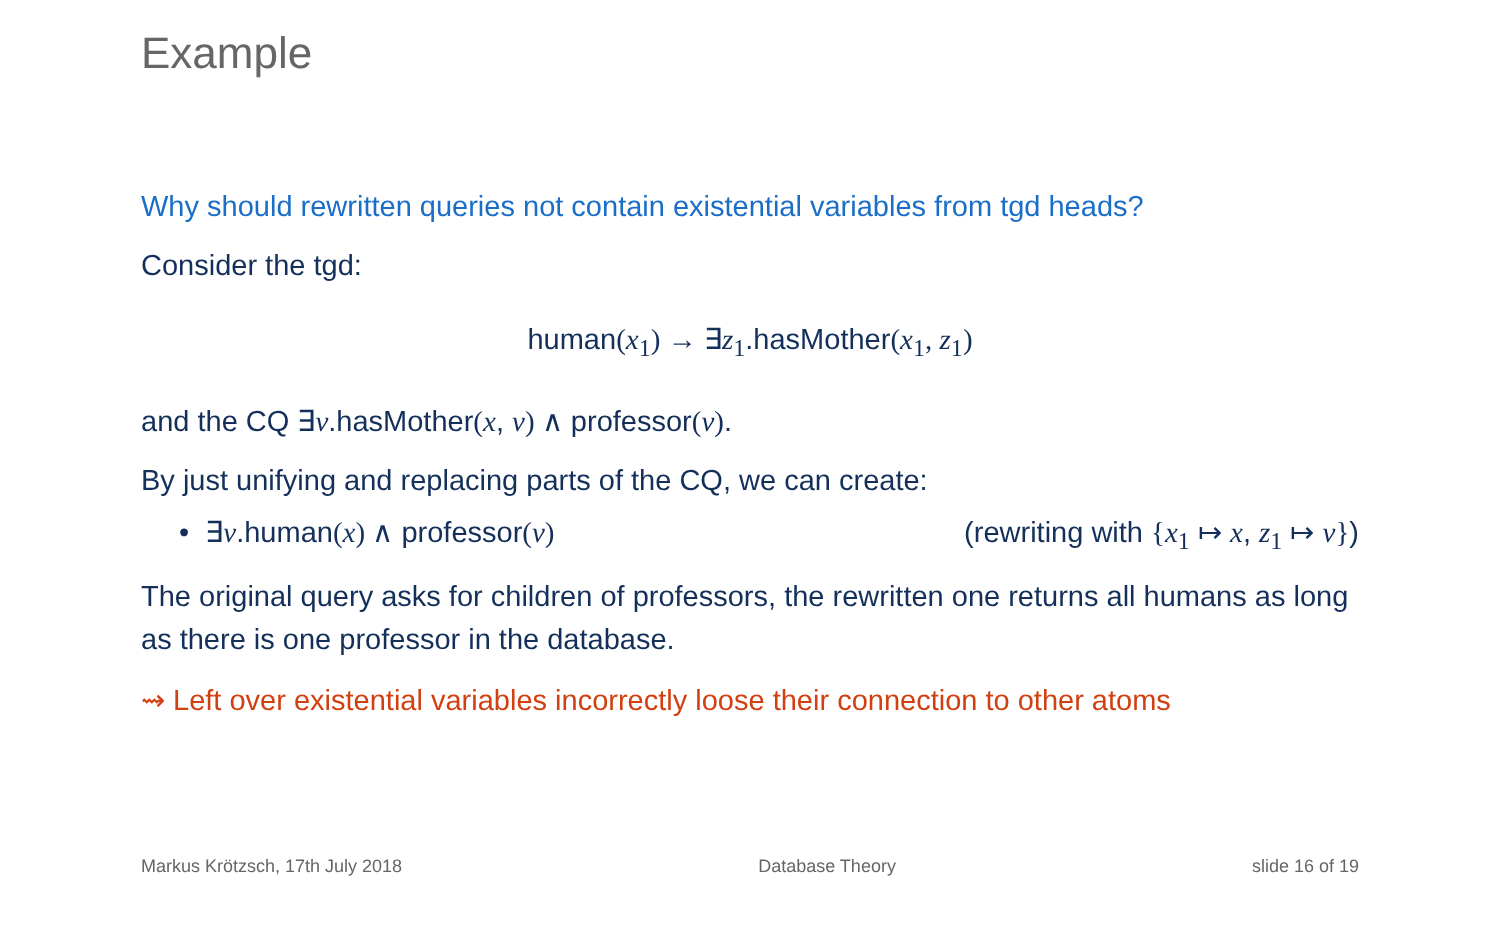Example
Why should rewritten queries not contain existential variables from tgd heads?
Consider the tgd:
human(x<sub>1</sub>) → ∃z<sub>1</sub>.hasMother(x<sub>1</sub>, z<sub>1</sub>)
and the CQ ∃v.hasMother(x, v) ∧ professor(v).
By just unifying and replacing parts of the CQ, we can create:
• ∃v.human(x) ∧ professor(v) (rewriting with {x<sub>1</sub> ↦ x, z<sub>1</sub> ↦ v})
The original query asks for children of professors, the rewritten one returns all humans as long as there is one professor in the database.
⇝ Left over existential variables incorrectly loose their connection to other atoms
Markus Krötzsch, 17th July 2018 Database Theory slide 16 of 19